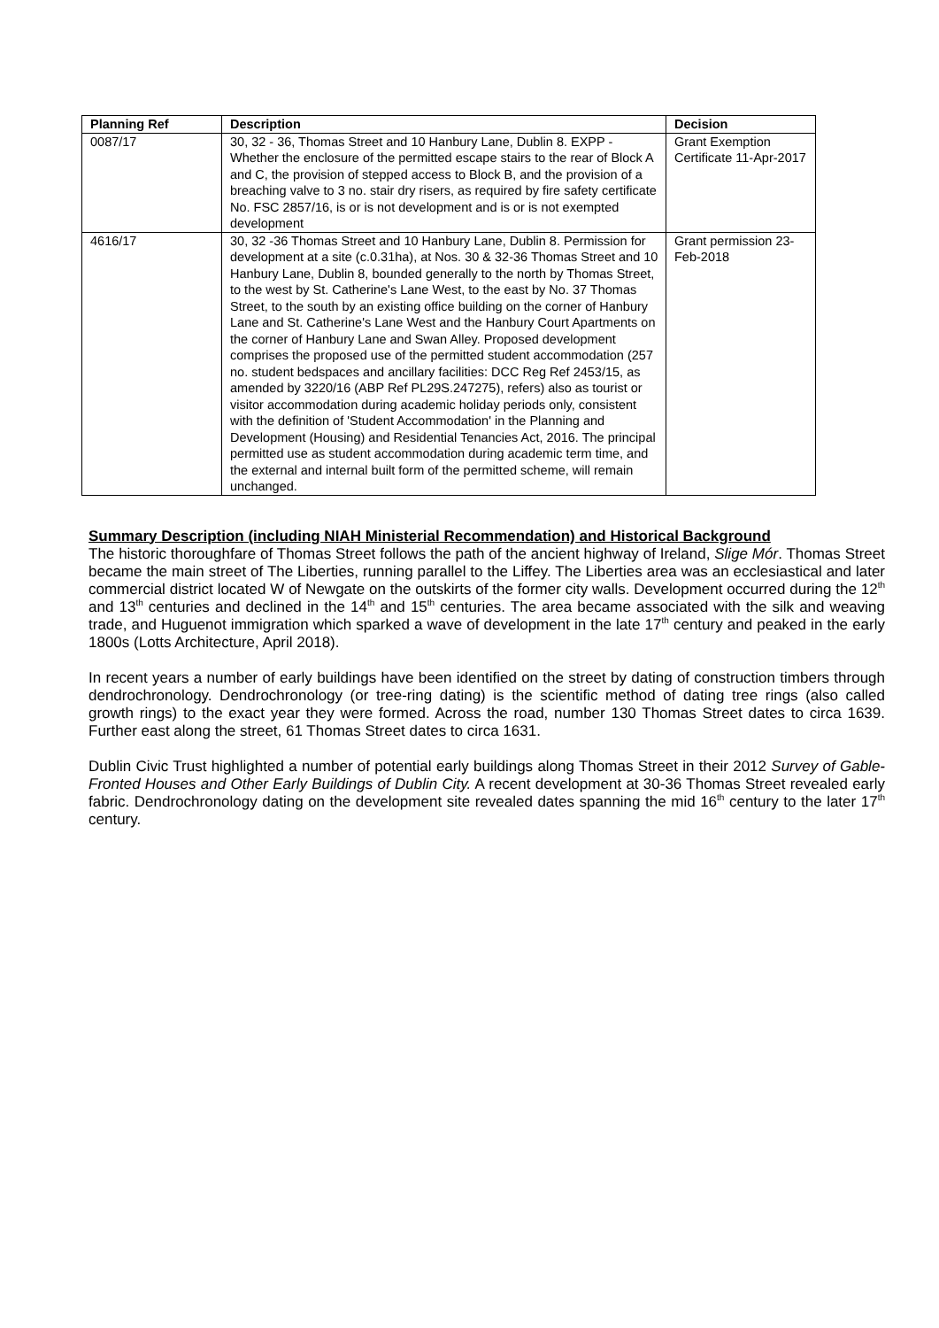| Planning Ref | Description | Decision |
| --- | --- | --- |
| 0087/17 | 30, 32 - 36, Thomas Street and 10 Hanbury Lane, Dublin 8. EXPP - Whether the enclosure of the permitted escape stairs to the rear of Block A and C, the provision of stepped access to Block B, and the provision of a breaching valve to 3 no. stair dry risers, as required by fire safety certificate No. FSC 2857/16, is or is not development and is or is not exempted development | Grant Exemption Certificate 11-Apr-2017 |
| 4616/17 | 30, 32 -36 Thomas Street and 10 Hanbury Lane, Dublin 8. Permission for development at a site (c.0.31ha), at Nos. 30 & 32-36 Thomas Street and 10 Hanbury Lane, Dublin 8, bounded generally to the north by Thomas Street, to the west by St. Catherine's Lane West, to the east by No. 37 Thomas Street, to the south by an existing office building on the corner of Hanbury Lane and St. Catherine's Lane West and the Hanbury Court Apartments on the corner of Hanbury Lane and Swan Alley. Proposed development comprises the proposed use of the permitted student accommodation (257 no. student bedspaces and ancillary facilities: DCC Reg Ref 2453/15, as amended by 3220/16 (ABP Ref PL29S.247275), refers) also as tourist or visitor accommodation during academic holiday periods only, consistent with the definition of 'Student Accommodation' in the Planning and Development (Housing) and Residential Tenancies Act, 2016. The principal permitted use as student accommodation during academic term time, and the external and internal built form of the permitted scheme, will remain unchanged. | Grant permission 23-Feb-2018 |
Summary Description (including NIAH Ministerial Recommendation) and Historical Background
The historic thoroughfare of Thomas Street follows the path of the ancient highway of Ireland, Slige Mór. Thomas Street became the main street of The Liberties, running parallel to the Liffey. The Liberties area was an ecclesiastical and later commercial district located W of Newgate on the outskirts of the former city walls. Development occurred during the 12<sup>th</sup> and 13<sup>th</sup> centuries and declined in the 14<sup>th</sup> and 15<sup>th</sup> centuries. The area became associated with the silk and weaving trade, and Huguenot immigration which sparked a wave of development in the late 17<sup>th</sup> century and peaked in the early 1800s (Lotts Architecture, April 2018).
In recent years a number of early buildings have been identified on the street by dating of construction timbers through dendrochronology. Dendrochronology (or tree-ring dating) is the scientific method of dating tree rings (also called growth rings) to the exact year they were formed. Across the road, number 130 Thomas Street dates to circa 1639. Further east along the street, 61 Thomas Street dates to circa 1631.
Dublin Civic Trust highlighted a number of potential early buildings along Thomas Street in their 2012 Survey of Gable-Fronted Houses and Other Early Buildings of Dublin City. A recent development at 30-36 Thomas Street revealed early fabric. Dendrochronology dating on the development site revealed dates spanning the mid 16<sup>th</sup> century to the later 17<sup>th</sup> century.